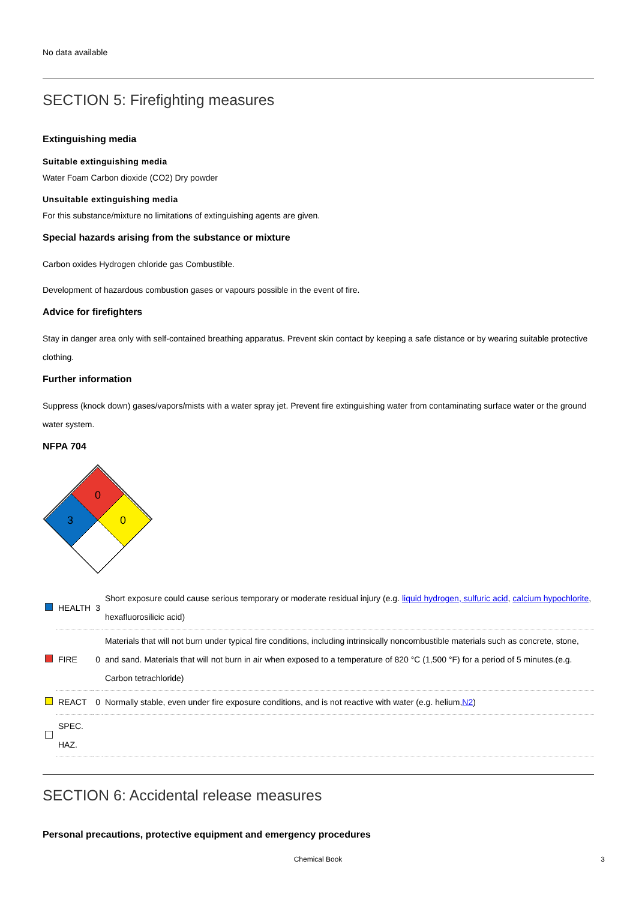No data available
SECTION 5: Firefighting measures
Extinguishing media
Suitable extinguishing media
Water Foam Carbon dioxide (CO2) Dry powder
Unsuitable extinguishing media
For this substance/mixture no limitations of extinguishing agents are given.
Special hazards arising from the substance or mixture
Carbon oxides Hydrogen chloride gas Combustible.
Development of hazardous combustion gases or vapours possible in the event of fire.
Advice for firefighters
Stay in danger area only with self-contained breathing apparatus. Prevent skin contact by keeping a safe distance or by wearing suitable protective clothing.
Further information
Suppress (knock down) gases/vapors/mists with a water spray jet. Prevent fire extinguishing water from contaminating surface water or the ground water system.
NFPA 704
0
3
0
| | HEALTH | 3 | Short exposure could cause serious temporary or moderate residual injury (e.g. liquid hydrogen, sulfuric acid , calcium hypochlorite , hexafluorosilicic acid) |
| | FIRE | 0 | Materials that will not burn under typical fire conditions, including intrinsically noncombustible materials such as concrete, stone, and sand. Materials that will not burn in air when exposed to a temperature of 820 °C (1,500 °F) for a period of 5 minutes.(e.g. Carbon tetrachloride) |
| | REACT | 0 | Normally stable, even under fire exposure conditions, and is not reactive with water (e.g. helium, N2 ) |
| | SPEC. HAZ. | | |
SECTION 6: Accidental release measures
Personal precautions, protective equipment and emergency procedures
Chemical Book 3